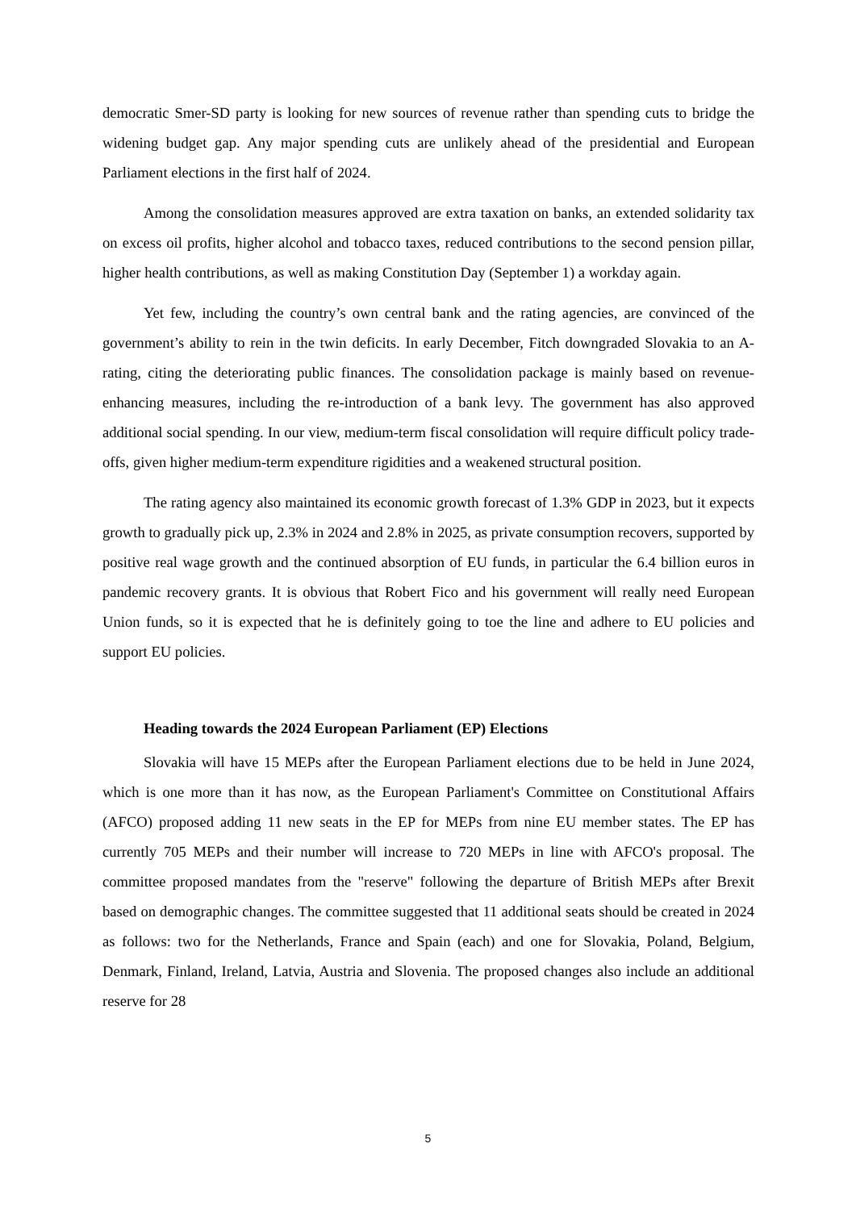democratic Smer-SD party is looking for new sources of revenue rather than spending cuts to bridge the widening budget gap. Any major spending cuts are unlikely ahead of the presidential and European Parliament elections in the first half of 2024.
Among the consolidation measures approved are extra taxation on banks, an extended solidarity tax on excess oil profits, higher alcohol and tobacco taxes, reduced contributions to the second pension pillar, higher health contributions, as well as making Constitution Day (September 1) a workday again.
Yet few, including the country’s own central bank and the rating agencies, are convinced of the government’s ability to rein in the twin deficits. In early December, Fitch downgraded Slovakia to an A- rating, citing the deteriorating public finances. The consolidation package is mainly based on revenue-enhancing measures, including the re-introduction of a bank levy. The government has also approved additional social spending. In our view, medium-term fiscal consolidation will require difficult policy trade-offs, given higher medium-term expenditure rigidities and a weakened structural position.
The rating agency also maintained its economic growth forecast of 1.3% GDP in 2023, but it expects growth to gradually pick up, 2.3% in 2024 and 2.8% in 2025, as private consumption recovers, supported by positive real wage growth and the continued absorption of EU funds, in particular the 6.4 billion euros in pandemic recovery grants. It is obvious that Robert Fico and his government will really need European Union funds, so it is expected that he is definitely going to toe the line and adhere to EU policies and support EU policies.
Heading towards the 2024 European Parliament (EP) Elections
Slovakia will have 15 MEPs after the European Parliament elections due to be held in June 2024, which is one more than it has now, as the European Parliament's Committee on Constitutional Affairs (AFCO) proposed adding 11 new seats in the EP for MEPs from nine EU member states. The EP has currently 705 MEPs and their number will increase to 720 MEPs in line with AFCO's proposal. The committee proposed mandates from the "reserve" following the departure of British MEPs after Brexit based on demographic changes. The committee suggested that 11 additional seats should be created in 2024 as follows: two for the Netherlands, France and Spain (each) and one for Slovakia, Poland, Belgium, Denmark, Finland, Ireland, Latvia, Austria and Slovenia. The proposed changes also include an additional reserve for 28
5